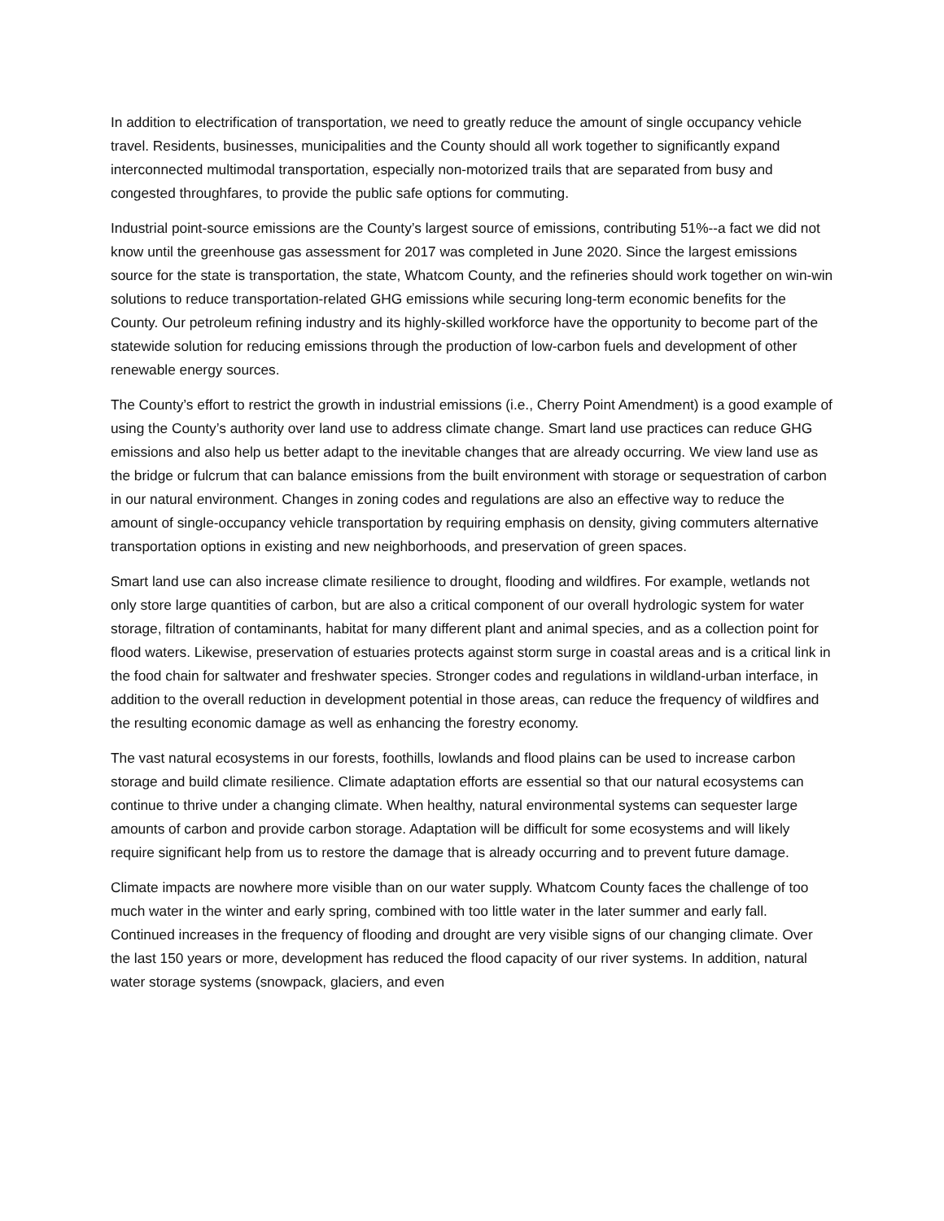In addition to electrification of transportation, we need to greatly reduce the amount of single occupancy vehicle travel. Residents, businesses, municipalities and the County should all work together to significantly expand interconnected multimodal transportation, especially non-motorized trails that are separated from busy and congested throughfares, to provide the public safe options for commuting.
Industrial point-source emissions are the County’s largest source of emissions, contributing 51%--a fact we did not know until the greenhouse gas assessment for 2017 was completed in June 2020. Since the largest emissions source for the state is transportation, the state, Whatcom County, and the refineries should work together on win-win solutions to reduce transportation-related GHG emissions while securing long-term economic benefits for the County. Our petroleum refining industry and its highly-skilled workforce have the opportunity to become part of the statewide solution for reducing emissions through the production of low-carbon fuels and development of other renewable energy sources.
The County’s effort to restrict the growth in industrial emissions (i.e., Cherry Point Amendment) is a good example of using the County’s authority over land use to address climate change. Smart land use practices can reduce GHG emissions and also help us better adapt to the inevitable changes that are already occurring. We view land use as the bridge or fulcrum that can balance emissions from the built environment with storage or sequestration of carbon in our natural environment. Changes in zoning codes and regulations are also an effective way to reduce the amount of single-occupancy vehicle transportation by requiring emphasis on density, giving commuters alternative transportation options in existing and new neighborhoods, and preservation of green spaces.
Smart land use can also increase climate resilience to drought, flooding and wildfires. For example, wetlands not only store large quantities of carbon, but are also a critical component of our overall hydrologic system for water storage, filtration of contaminants, habitat for many different plant and animal species, and as a collection point for flood waters. Likewise, preservation of estuaries protects against storm surge in coastal areas and is a critical link in the food chain for saltwater and freshwater species. Stronger codes and regulations in wildland-urban interface, in addition to the overall reduction in development potential in those areas, can reduce the frequency of wildfires and the resulting economic damage as well as enhancing the forestry economy.
The vast natural ecosystems in our forests, foothills, lowlands and flood plains can be used to increase carbon storage and build climate resilience. Climate adaptation efforts are essential so that our natural ecosystems can continue to thrive under a changing climate. When healthy, natural environmental systems can sequester large amounts of carbon and provide carbon storage. Adaptation will be difficult for some ecosystems and will likely require significant help from us to restore the damage that is already occurring and to prevent future damage.
Climate impacts are nowhere more visible than on our water supply. Whatcom County faces the challenge of too much water in the winter and early spring, combined with too little water in the later summer and early fall. Continued increases in the frequency of flooding and drought are very visible signs of our changing climate. Over the last 150 years or more, development has reduced the flood capacity of our river systems. In addition, natural water storage systems (snowpack, glaciers, and even